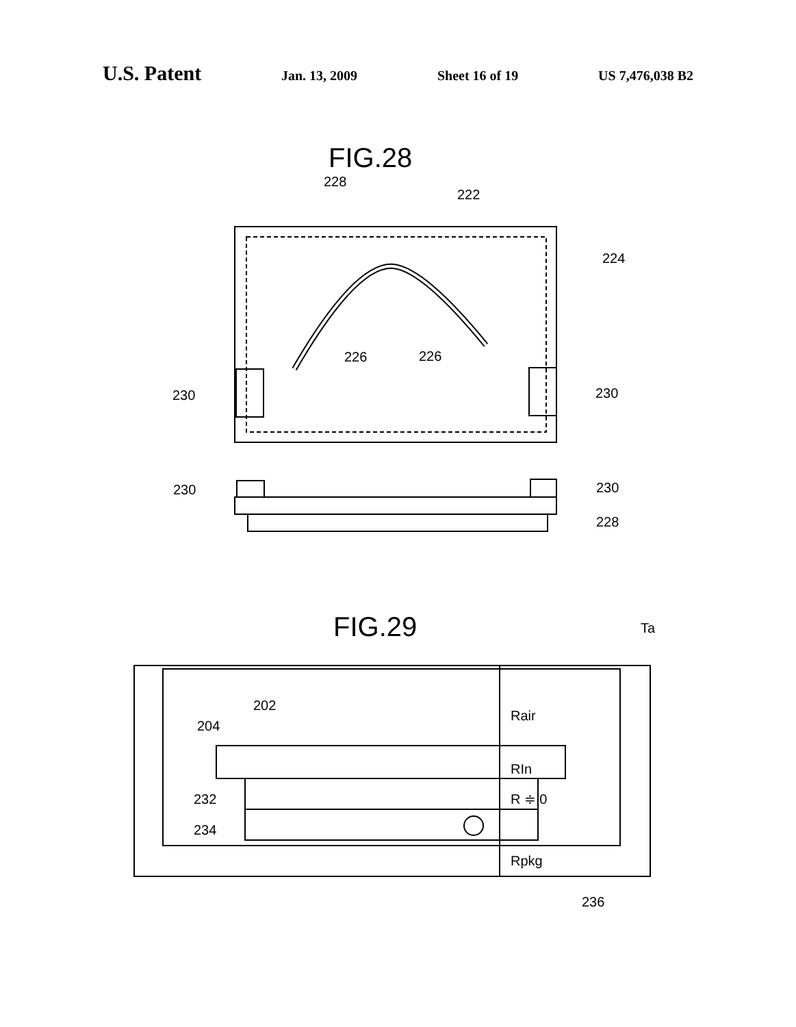U.S. Patent Jan. 13, 2009 Sheet 16 of 19 US 7,476,038 B2
FIG.28
228
222
224
226
226
230
230
230
230
228
FIG.29
Ta
202
204
Rair
RIn
R ≑ 0
232
234
Rpkg
236